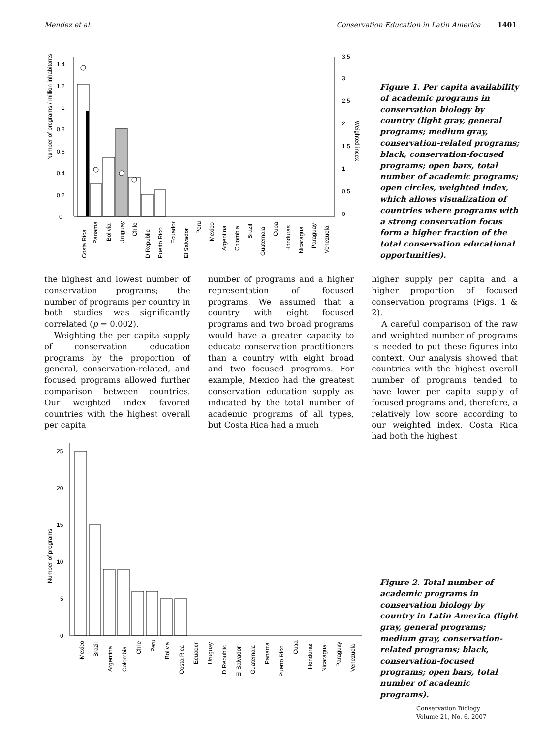Mendez et al. Conservation Education in Latin America 1401
Number of programs / million inhabitants
0
0.2
0.4
0.6
0.8
1
1.2
1.4
0
0.5
1
1.5
2
2.5
3
3.5
Weighted index
Costa Rica
Panama
Bolivia
Uruguay
Chile
D Republic
Puerto Rico
Ecuador
El Salvador
Peru
Mexico
Argentina
Colombia
Brazil
Guatemala
Cuba
Honduras
Nicaragua
Paraguay
Venezuela
Figure 1. Per capita availability of academic programs in conservation biology by country (light gray, general programs; medium gray, conservation-related programs; black, conservation-focused programs; open bars, total number of academic programs; open circles, weighted index, which allows visualization of countries where programs with a strong conservation focus form a higher fraction of the total conservation educational opportunities).
the highest and lowest number of conservation programs; the number of programs per country in both studies was significantly correlated (p = 0.002).
Weighting the per capita supply of conservation education programs by the proportion of general, conservation-related, and focused programs allowed further comparison between countries. Our weighted index favored countries with the highest overall per capita
number of programs and a higher representation of focused programs. We assumed that a country with eight focused programs and two broad programs would have a greater capacity to educate conservation practitioners than a country with eight broad and two focused programs. For example, Mexico had the greatest conservation education supply as indicated by the total number of academic programs of all types, but Costa Rica had a much
higher supply per capita and a higher proportion of focused conservation programs (Figs. 1 & 2).
A careful comparison of the raw and weighted number of programs is needed to put these figures into context. Our analysis showed that countries with the highest overall number of programs tended to have lower per capita supply of focused programs and, therefore, a relatively low score according to our weighted index. Costa Rica had both the highest
Number of programs
0
5
10
15
20
25
Mexico
Brazil
Argentina
Colombia
Chile
Peru
Bolivia
Costa Rica
Ecuador
Uruguay
D Republic
El Salvador
Guatemala
Panama
Puerto Rico
Cuba
Honduras
Nicaragua
Paraguay
Venezuela
Figure 2. Total number of academic programs in conservation biology by country in Latin America (light gray, general programs; medium gray, conservation-related programs; black, conservation-focused programs; open bars, total number of academic programs).
Conservation Biology
Volume 21, No. 6, 2007